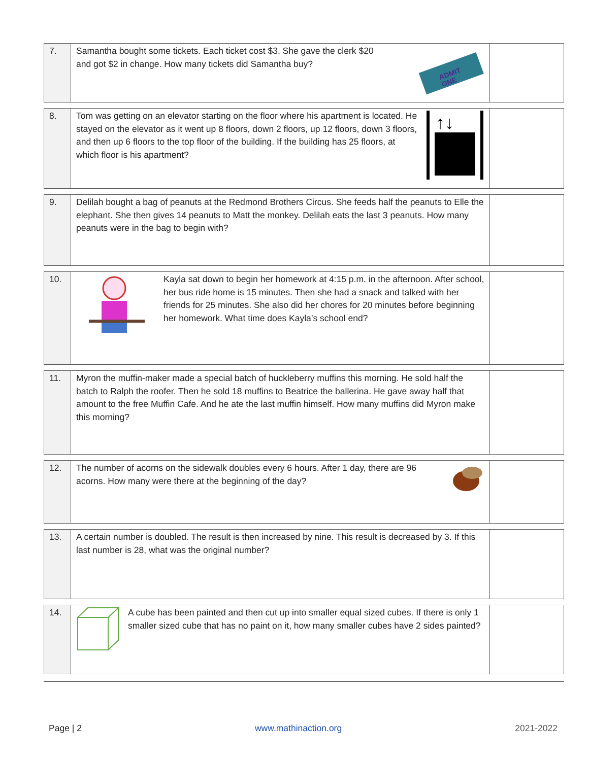| 7. | Samantha bought some tickets. Each ticket cost $3. She gave the clerk $20 and got $2 in change. How many tickets did Samantha buy? ADMIT ONE | |
| 8. | Tom was getting on an elevator starting on the floor where his apartment is located. He stayed on the elevator as it went up 8 floors, down 2 floors, up 12 floors, down 3 floors, and then up 6 floors to the top floor of the building. If the building has 25 floors, at which floor is his apartment? ↑↓ | |
| 9. | Delilah bought a bag of peanuts at the Redmond Brothers Circus. She feeds half the peanuts to Elle the elephant. She then gives 14 peanuts to Matt the monkey. Delilah eats the last 3 peanuts. How many peanuts were in the bag to begin with? | |
| 10. | Kayla sat down to begin her homework at 4:15 p.m. in the afternoon. After school, her bus ride home is 15 minutes. Then she had a snack and talked with her friends for 25 minutes. She also did her chores for 20 minutes before beginning her homework. What time does Kayla’s school end? | |
| 11. | Myron the muffin-maker made a special batch of huckleberry muffins this morning. He sold half the batch to Ralph the roofer. Then he sold 18 muffins to Beatrice the ballerina. He gave away half that amount to the free Muffin Cafe. And he ate the last muffin himself. How many muffins did Myron make this morning? | |
| 12. | The number of acorns on the sidewalk doubles every 6 hours. After 1 day, there are 96 acorns. How many were there at the beginning of the day? | |
| 13. | A certain number is doubled. The result is then increased by nine. This result is decreased by 3. If this last number is 28, what was the original number? | |
| 14. | A cube has been painted and then cut up into smaller equal sized cubes. If there is only 1 smaller sized cube that has no paint on it, how many smaller cubes have 2 sides painted? | |
Page | 2 www.mathinaction.org 2021-2022